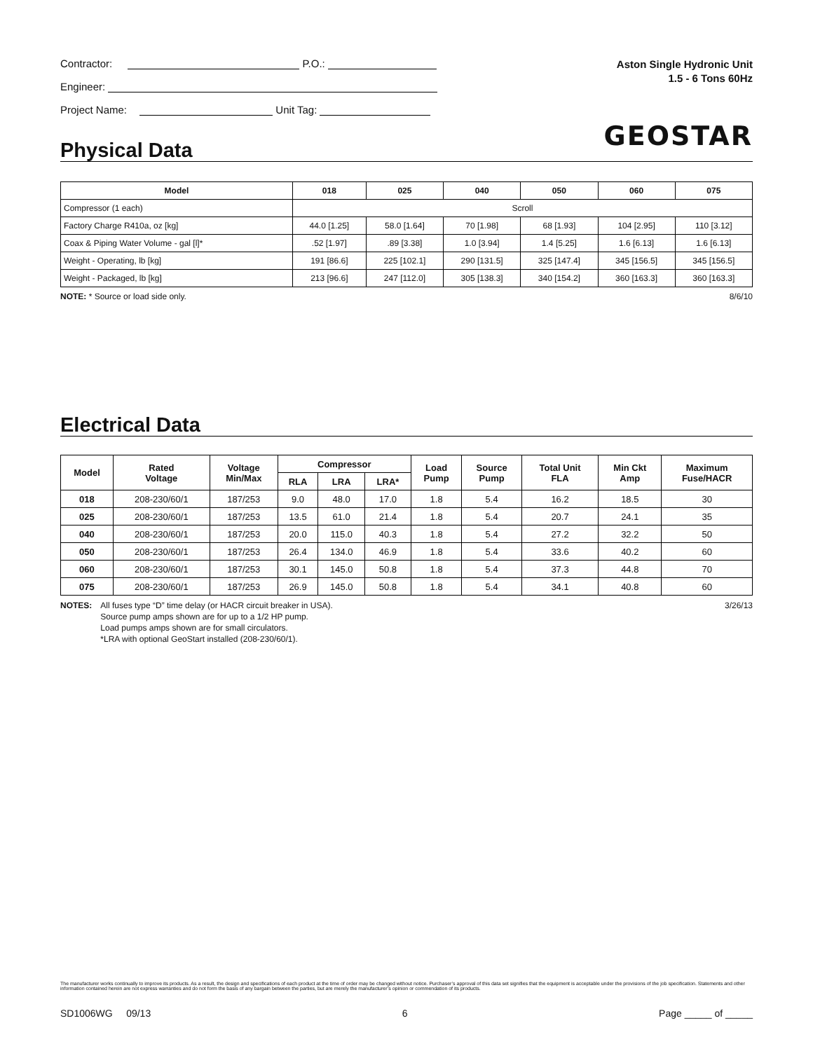Contractor: P.O.:
Engineer:
Project Name: Unit Tag:
Aston Single Hydronic Unit
1.5 - 6 Tons 60Hz
GEOSTAR
Physical Data
| Model | 018 | 025 | 040 | 050 | 060 | 075 |
| --- | --- | --- | --- | --- | --- | --- |
| Compressor (1 each) | Scroll | | | | | |
| Factory Charge R410a, oz [kg] | 44.0 [1.25] | 58.0 [1.64] | 70 [1.98] | 68 [1.93] | 104 [2.95] | 110 [3.12] |
| Coax & Piping Water Volume - gal [l]* | .52 [1.97] | .89 [3.38] | 1.0 [3.94] | 1.4 [5.25] | 1.6 [6.13] | 1.6 [6.13] |
| Weight - Operating, lb [kg] | 191 [86.6] | 225 [102.1] | 290 [131.5] | 325 [147.4] | 345 [156.5] | 345 [156.5] |
| Weight - Packaged, lb [kg] | 213 [96.6] | 247 [112.0] | 305 [138.3] | 340 [154.2] | 360 [163.3] | 360 [163.3] |
NOTE: * Source or load side only. 8/6/10
Electrical Data
| Model | Rated Voltage | Voltage Min/Max | Compressor | | | Load Pump | Source Pump | Total Unit FLA | Min Ckt Amp | Maximum Fuse/HACR |
| --- | --- | --- | --- | --- | --- | --- | --- | --- | --- | --- |
| | | | RLA | LRA | LRA* | | | | | |
| 018 | 208-230/60/1 | 187/253 | 9.0 | 48.0 | 17.0 | 1.8 | 5.4 | 16.2 | 18.5 | 30 |
| 025 | 208-230/60/1 | 187/253 | 13.5 | 61.0 | 21.4 | 1.8 | 5.4 | 20.7 | 24.1 | 35 |
| 040 | 208-230/60/1 | 187/253 | 20.0 | 115.0 | 40.3 | 1.8 | 5.4 | 27.2 | 32.2 | 50 |
| 050 | 208-230/60/1 | 187/253 | 26.4 | 134.0 | 46.9 | 1.8 | 5.4 | 33.6 | 40.2 | 60 |
| 060 | 208-230/60/1 | 187/253 | 30.1 | 145.0 | 50.8 | 1.8 | 5.4 | 37.3 | 44.8 | 70 |
| 075 | 208-230/60/1 | 187/253 | 26.9 | 145.0 | 50.8 | 1.8 | 5.4 | 34.1 | 40.8 | 60 |
NOTES: All fuses type “D” time delay (or HACR circuit breaker in USA).
Source pump amps shown are for up to a 1/2 HP pump.
Load pumps amps shown are for small circulators.
*LRA with optional GeoStart installed (208-230/60/1).
3/26/13
The manufacturer works continually to improve its products. As a result, the design and specifications of each product at the time of order may be changed without notice. Purchaser’s approval of this data set signifies that the equipment is acceptable under the provisions of the job specification. Statements and other information contained herein are not express warranties and do not form the basis of any bargain between the parties, but are merely the manufacturer’s opinion or commendation of its products.
SD1006WG 09/13 6 Page _____ of _____